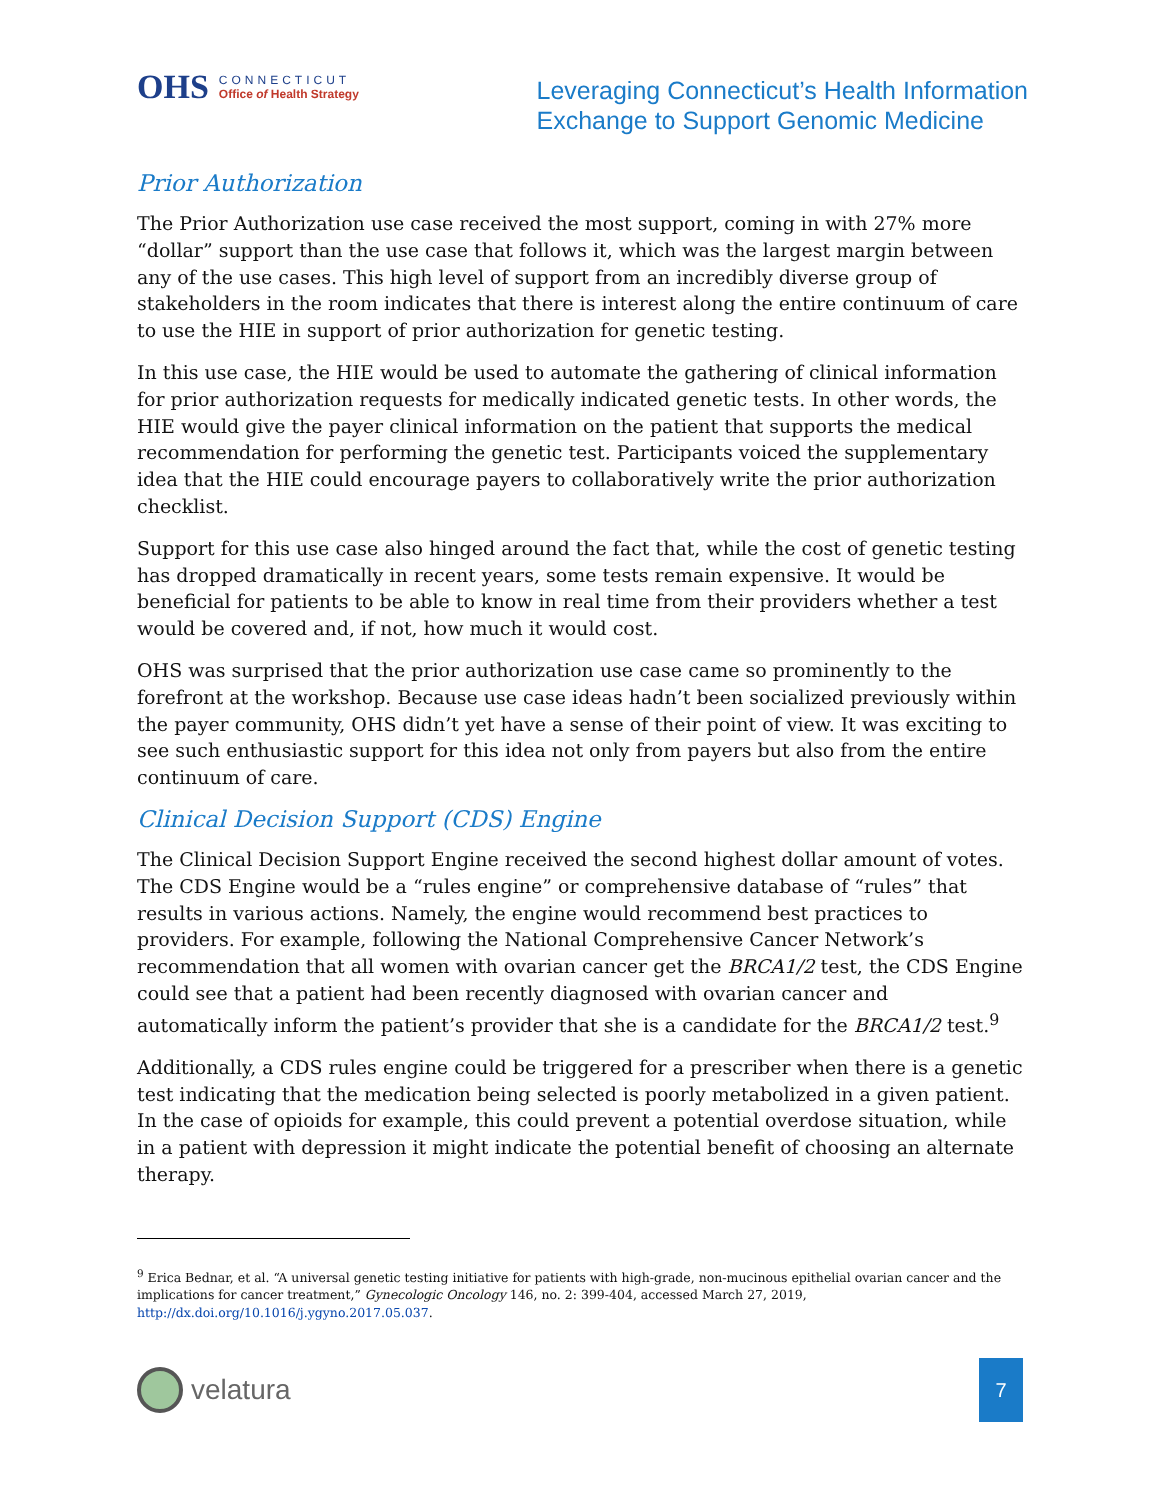OHS
CONNECTICUT
Office of Health Strategy
Leveraging Connecticut’s Health Information
Exchange to Support Genomic Medicine
Prior Authorization
The Prior Authorization use case received the most support, coming in with 27% more “dollar” support than the use case that follows it, which was the largest margin between any of the use cases. This high level of support from an incredibly diverse group of stakeholders in the room indicates that there is interest along the entire continuum of care to use the HIE in support of prior authorization for genetic testing.
In this use case, the HIE would be used to automate the gathering of clinical information for prior authorization requests for medically indicated genetic tests. In other words, the HIE would give the payer clinical information on the patient that supports the medical recommendation for performing the genetic test. Participants voiced the supplementary idea that the HIE could encourage payers to collaboratively write the prior authorization checklist.
Support for this use case also hinged around the fact that, while the cost of genetic testing has dropped dramatically in recent years, some tests remain expensive. It would be beneficial for patients to be able to know in real time from their providers whether a test would be covered and, if not, how much it would cost.
OHS was surprised that the prior authorization use case came so prominently to the forefront at the workshop. Because use case ideas hadn’t been socialized previously within the payer community, OHS didn’t yet have a sense of their point of view. It was exciting to see such enthusiastic support for this idea not only from payers but also from the entire continuum of care.
Clinical Decision Support (CDS) Engine
The Clinical Decision Support Engine received the second highest dollar amount of votes. The CDS Engine would be a “rules engine” or comprehensive database of “rules” that results in various actions. Namely, the engine would recommend best practices to providers. For example, following the National Comprehensive Cancer Network’s recommendation that all women with ovarian cancer get the BRCA1/2 test, the CDS Engine could see that a patient had been recently diagnosed with ovarian cancer and automatically inform the patient’s provider that she is a candidate for the BRCA1/2 test.<sup>9</sup>
Additionally, a CDS rules engine could be triggered for a prescriber when there is a genetic test indicating that the medication being selected is poorly metabolized in a given patient. In the case of opioids for example, this could prevent a potential overdose situation, while in a patient with depression it might indicate the potential benefit of choosing an alternate therapy.
<sup>9</sup> Erica Bednar, et al. “A universal genetic testing initiative for patients with high-grade, non-mucinous epithelial ovarian cancer and the implications for cancer treatment,” Gynecologic Oncology 146, no. 2: 399-404, accessed March 27, 2019, http://dx.doi.org/10.1016/j.ygyno.2017.05.037.
velatura
7